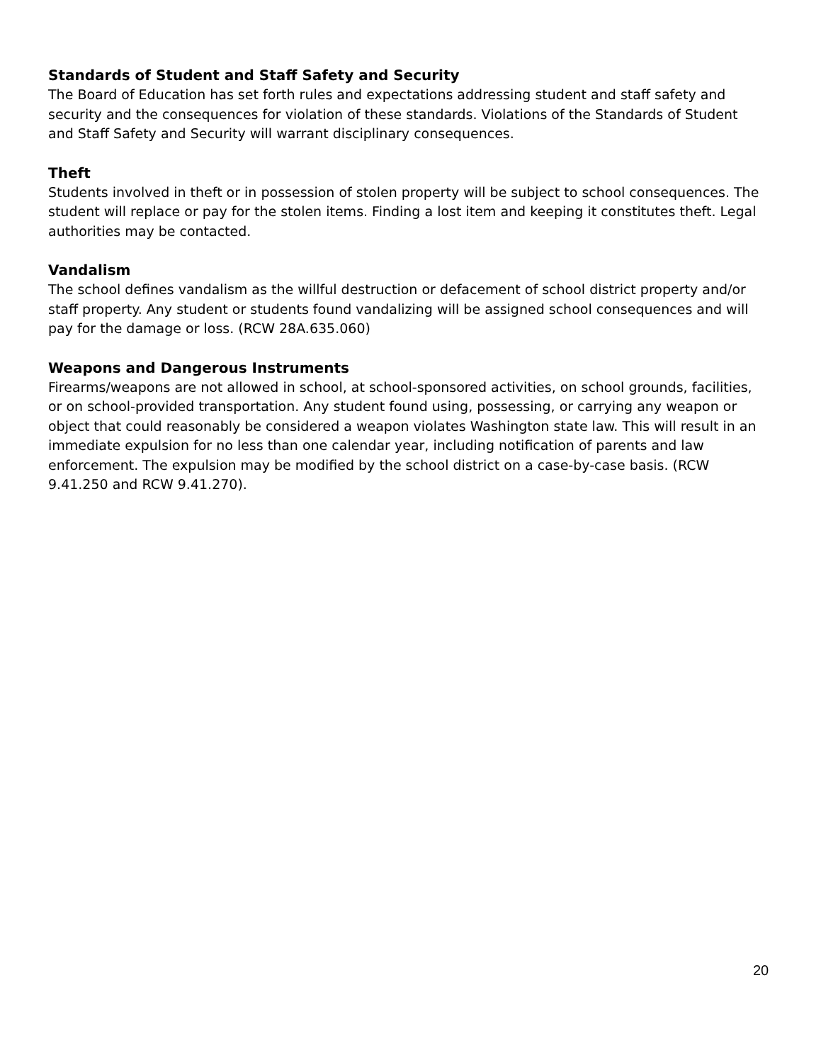Standards of Student and Staff Safety and Security
The Board of Education has set forth rules and expectations addressing student and staff safety and security and the consequences for violation of these standards. Violations of the Standards of Student and Staff Safety and Security will warrant disciplinary consequences.
Theft
Students involved in theft or in possession of stolen property will be subject to school consequences. The student will replace or pay for the stolen items. Finding a lost item and keeping it constitutes theft. Legal authorities may be contacted.
Vandalism
The school defines vandalism as the willful destruction or defacement of school district property and/or staff property. Any student or students found vandalizing will be assigned school consequences and will pay for the damage or loss. (RCW 28A.635.060)
Weapons and Dangerous Instruments
Firearms/weapons are not allowed in school, at school-sponsored activities, on school grounds, facilities, or on school-provided transportation. Any student found using, possessing, or carrying any weapon or object that could reasonably be considered a weapon violates Washington state law. This will result in an immediate expulsion for no less than one calendar year, including notification of parents and law enforcement. The expulsion may be modified by the school district on a case-by-case basis. (RCW 9.41.250 and RCW 9.41.270).
20